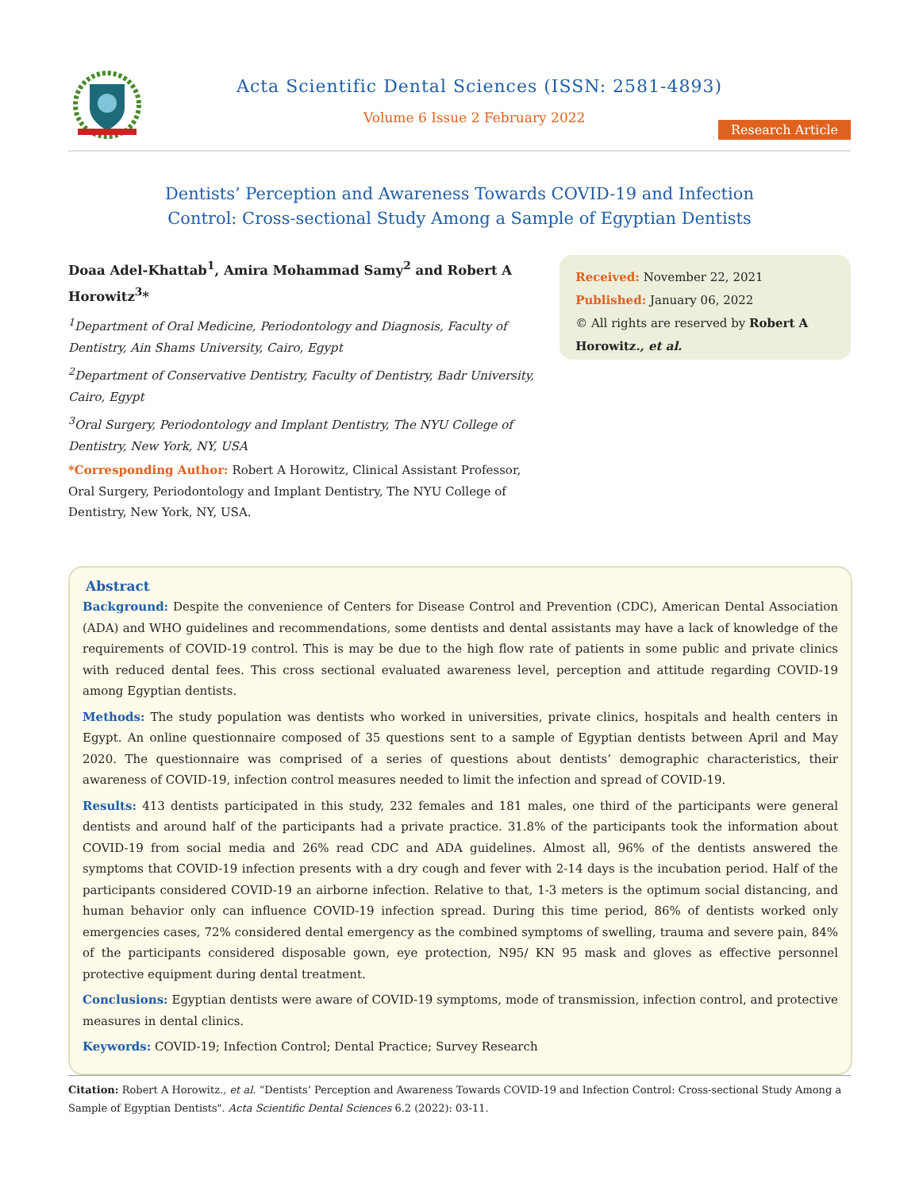Acta Scientific Dental Sciences (ISSN: 2581-4893)
Volume 6 Issue 2 February 2022
Research Article
Dentists’ Perception and Awareness Towards COVID-19 and Infection
Control: Cross-sectional Study Among a Sample of Egyptian Dentists
Doaa Adel-Khattab<sup>1</sup>, Amira Mohammad Samy<sup>2</sup> and Robert A Horowitz<sup>3</sup>*
<sup>1</sup> Department of Oral Medicine, Periodontology and Diagnosis, Faculty of Dentistry, Ain Shams University, Cairo, Egypt
<sup>2</sup> Department of Conservative Dentistry, Faculty of Dentistry, Badr University, Cairo, Egypt
<sup>3</sup> Oral Surgery, Periodontology and Implant Dentistry, The NYU College of Dentistry, New York, NY, USA
*Corresponding Author: Robert A Horowitz, Clinical Assistant Professor, Oral Surgery, Periodontology and Implant Dentistry, The NYU College of Dentistry, New York, NY, USA.
Received: November 22, 2021
Published: January 06, 2022
© All rights are reserved by Robert A Horowitz., et al.
Abstract
Background: Despite the convenience of Centers for Disease Control and Prevention (CDC), American Dental Association (ADA) and WHO guidelines and recommendations, some dentists and dental assistants may have a lack of knowledge of the requirements of COVID-19 control. This is may be due to the high flow rate of patients in some public and private clinics with reduced dental fees. This cross sectional evaluated awareness level, perception and attitude regarding COVID-19 among Egyptian dentists.
Methods: The study population was dentists who worked in universities, private clinics, hospitals and health centers in Egypt. An online questionnaire composed of 35 questions sent to a sample of Egyptian dentists between April and May 2020. The questionnaire was comprised of a series of questions about dentists’ demographic characteristics, their awareness of COVID-19, infection control measures needed to limit the infection and spread of COVID-19.
Results: 413 dentists participated in this study, 232 females and 181 males, one third of the participants were general dentists and around half of the participants had a private practice. 31.8% of the participants took the information about COVID-19 from social media and 26% read CDC and ADA guidelines. Almost all, 96% of the dentists answered the symptoms that COVID-19 infection presents with a dry cough and fever with 2-14 days is the incubation period. Half of the participants considered COVID-19 an airborne infection. Relative to that, 1-3 meters is the optimum social distancing, and human behavior only can influence COVID-19 infection spread. During this time period, 86% of dentists worked only emergencies cases, 72% considered dental emergency as the combined symptoms of swelling, trauma and severe pain, 84% of the participants considered disposable gown, eye protection, N95/ KN 95 mask and gloves as effective personnel protective equipment during dental treatment.
Conclusions: Egyptian dentists were aware of COVID-19 symptoms, mode of transmission, infection control, and protective measures in dental clinics.
Keywords: COVID-19; Infection Control; Dental Practice; Survey Research
Citation: Robert A Horowitz., et al. “Dentists’ Perception and Awareness Towards COVID-19 and Infection Control: Cross-sectional Study Among a Sample of Egyptian Dentists". Acta Scientific Dental Sciences 6.2 (2022): 03-11.